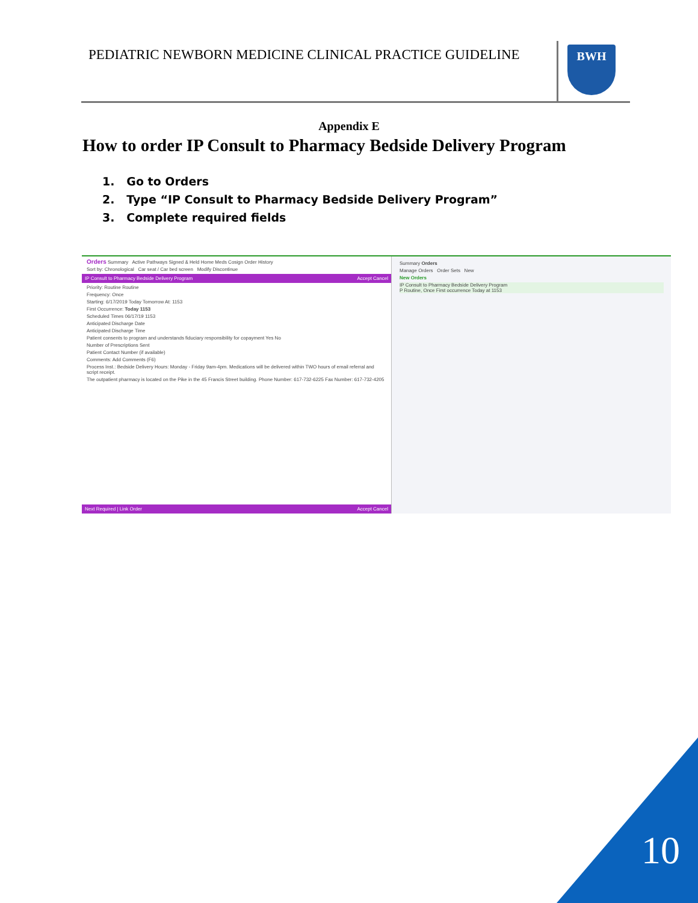PEDIATRIC NEWBORN MEDICINE CLINICAL PRACTICE GUIDELINE
BWH
Appendix E
How to order IP Consult to Pharmacy Bedside Delivery Program
1. Go to Orders
2. Type “IP Consult to Pharmacy Bedside Delivery Program”
3. Complete required fields
Orders Summary Active Pathways Signed & Held Home Meds Cosign Order History
Sort by: Chronological Car seat / Car bed screen Modify Discontinue
IP Consult to Pharmacy Bedside Delivery Program Accept Cancel
Priority: Routine Routine
Frequency: Once
Starting: 6/17/2019 Today Tomorrow At: 1153
First Occurrence: Today 1153
Scheduled Times 06/17/19 1153
Anticipated Discharge Date
Anticipated Discharge Time
Patient consents to program and understands fiduciary responsibility for copayment Yes No
Number of Prescriptions Sent
Patient Contact Number (if available)
Comments: Add Comments (F6)
Process Inst.: Bedside Delivery Hours: Monday - Friday 9am-4pm. Medications will be delivered within TWO hours of email referral and script receipt.
The outpatient pharmacy is located on the Pike in the 45 Francis Street building. Phone Number: 617-732-6225 Fax Number: 617-732-4205
Next Required | Link Order Accept Cancel
Summary Orders
Manage Orders Order Sets New
New Orders
IP Consult to Pharmacy Bedside Delivery Program
P Routine, Once First occurrence Today at 1153
10